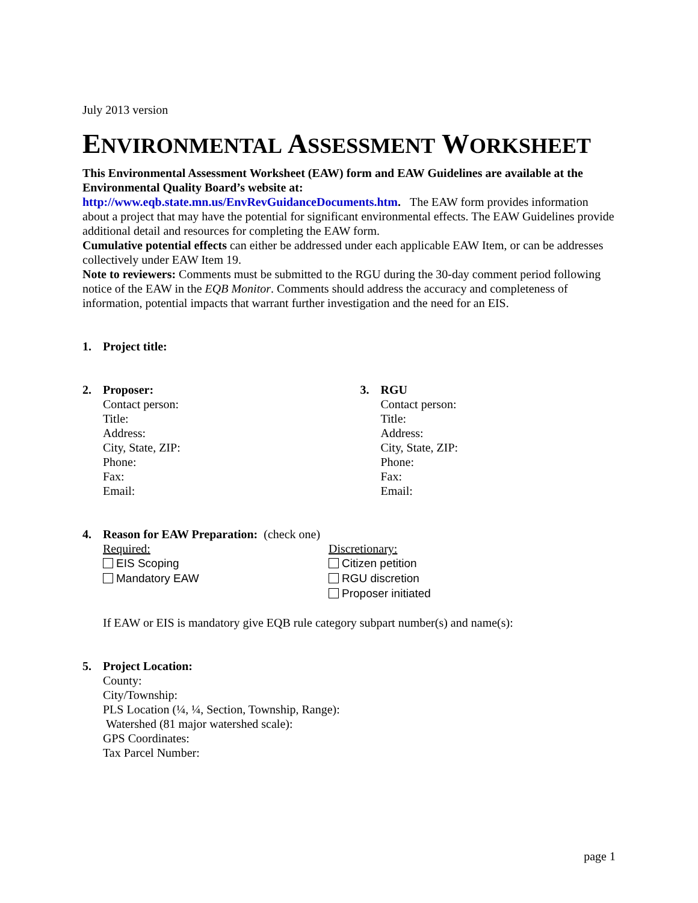July 2013 version
ENVIRONMENTAL ASSESSMENT WORKSHEET
This Environmental Assessment Worksheet (EAW) form and EAW Guidelines are available at the Environmental Quality Board’s website at:
http://www.eqb.state.mn.us/EnvRevGuidanceDocuments.htm. The EAW form provides information about a project that may have the potential for significant environmental effects. The EAW Guidelines provide additional detail and resources for completing the EAW form.
Cumulative potential effects can either be addressed under each applicable EAW Item, or can be addresses collectively under EAW Item 19.
Note to reviewers: Comments must be submitted to the RGU during the 30-day comment period following notice of the EAW in the EQB Monitor. Comments should address the accuracy and completeness of information, potential impacts that warrant further investigation and the need for an EIS.
1. Project title:
2. Proposer:
Contact person:
Title:
Address:
City, State, ZIP:
Phone:
Fax:
Email:
3. RGU
Contact person:
Title:
Address:
City, State, ZIP:
Phone:
Fax:
Email:
4. Reason for EAW Preparation: (check one)
Required:
EIS Scoping
Mandatory EAW
Discretionary:
Citizen petition
RGU discretion
Proposer initiated
If EAW or EIS is mandatory give EQB rule category subpart number(s) and name(s):
5. Project Location:
County:
City/Township:
PLS Location (¼, ¼, Section, Township, Range):
Watershed (81 major watershed scale):
GPS Coordinates:
Tax Parcel Number:
page 1